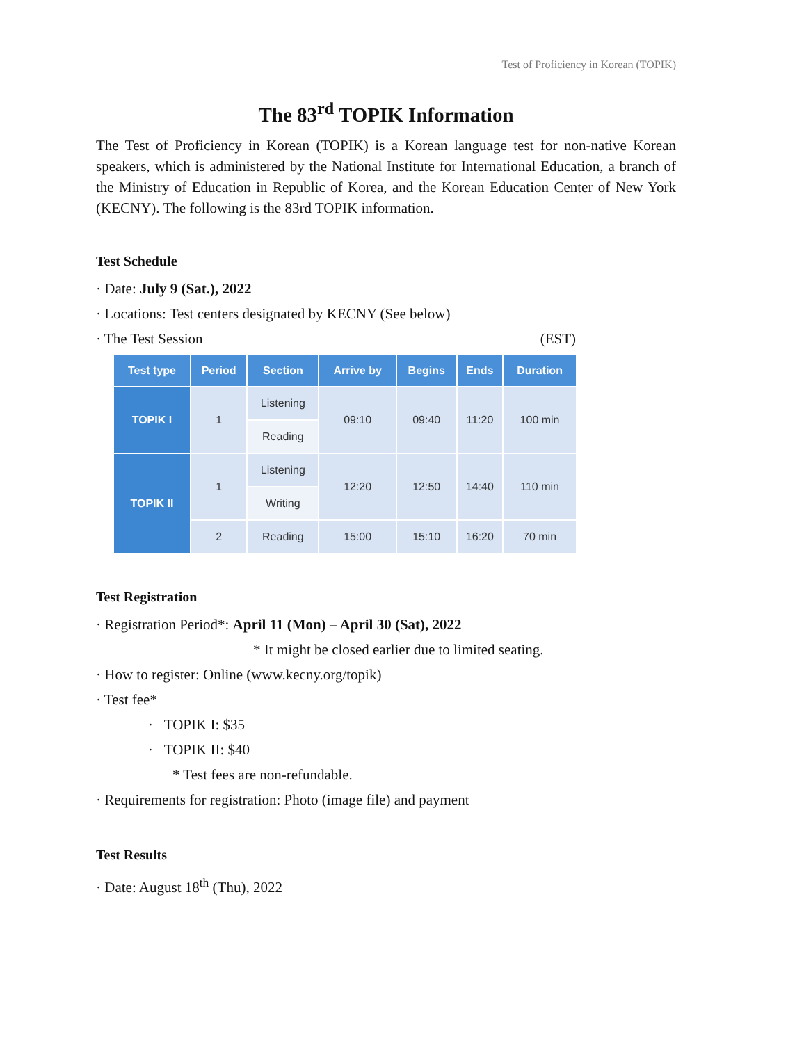Test of Proficiency in Korean (TOPIK)
The 83<sup>rd</sup> TOPIK Information
The Test of Proficiency in Korean (TOPIK) is a Korean language test for non-native Korean speakers, which is administered by the National Institute for International Education, a branch of the Ministry of Education in Republic of Korea, and the Korean Education Center of New York (KECNY). The following is the 83rd TOPIK information.
Test Schedule
· Date: July 9 (Sat.), 2022
· Locations: Test centers designated by KECNY (See below)
· The Test Session (EST)
| Test type | Period | Section | Arrive by | Begins | Ends | Duration |
| --- | --- | --- | --- | --- | --- | --- |
| TOPIK I | 1 | Listening | 09:10 | 09:40 | 11:20 | 100 min |
| | | Reading | | | | |
| TOPIK II | 1 | Listening | 12:20 | 12:50 | 14:40 | 110 min |
| | | Writing | | | | |
| | 2 | Reading | 15:00 | 15:10 | 16:20 | 70 min |
Test Registration
· Registration Period*: April 11 (Mon) – April 30 (Sat), 2022
* It might be closed earlier due to limited seating.
· How to register: Online (www.kecny.org/topik)
· Test fee*
· TOPIK I: $35
· TOPIK II: $40
* Test fees are non-refundable.
· Requirements for registration: Photo (image file) and payment
Test Results
· Date: August 18<sup>th</sup> (Thu), 2022